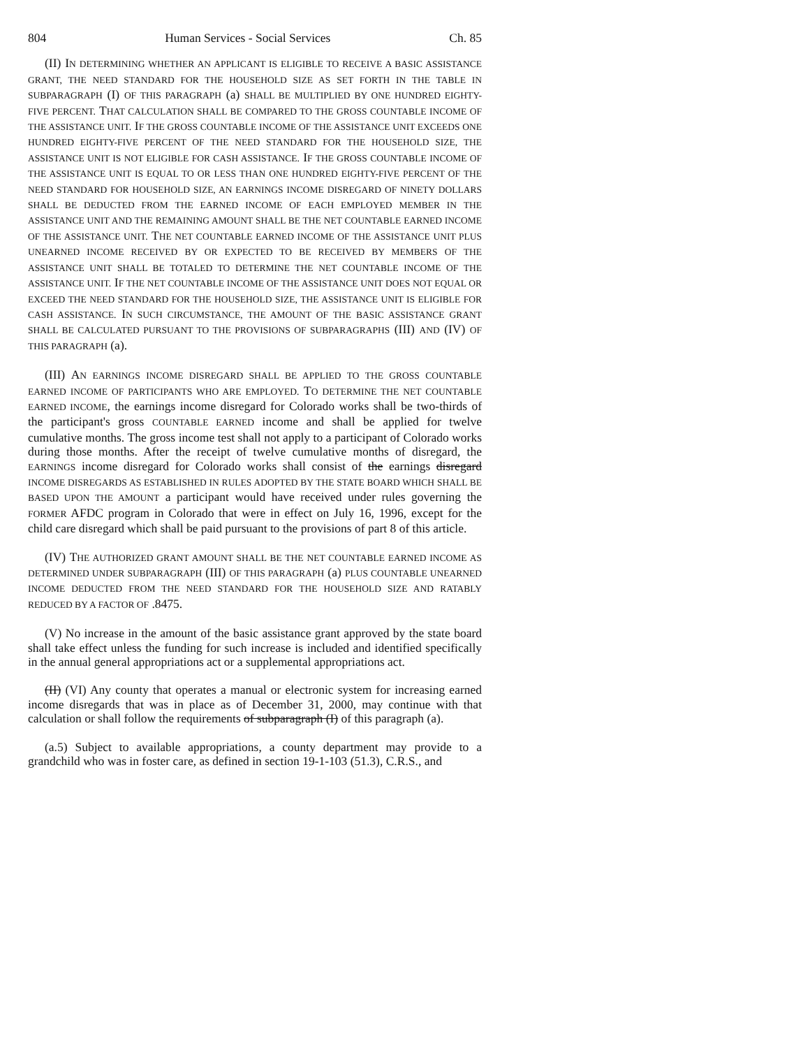804 Human Services - Social Services Ch. 85
(II) IN DETERMINING WHETHER AN APPLICANT IS ELIGIBLE TO RECEIVE A BASIC ASSISTANCE GRANT, THE NEED STANDARD FOR THE HOUSEHOLD SIZE AS SET FORTH IN THE TABLE IN SUBPARAGRAPH (I) OF THIS PARAGRAPH (a) SHALL BE MULTIPLIED BY ONE HUNDRED EIGHTY-FIVE PERCENT. THAT CALCULATION SHALL BE COMPARED TO THE GROSS COUNTABLE INCOME OF THE ASSISTANCE UNIT. IF THE GROSS COUNTABLE INCOME OF THE ASSISTANCE UNIT EXCEEDS ONE HUNDRED EIGHTY-FIVE PERCENT OF THE NEED STANDARD FOR THE HOUSEHOLD SIZE, THE ASSISTANCE UNIT IS NOT ELIGIBLE FOR CASH ASSISTANCE. IF THE GROSS COUNTABLE INCOME OF THE ASSISTANCE UNIT IS EQUAL TO OR LESS THAN ONE HUNDRED EIGHTY-FIVE PERCENT OF THE NEED STANDARD FOR HOUSEHOLD SIZE, AN EARNINGS INCOME DISREGARD OF NINETY DOLLARS SHALL BE DEDUCTED FROM THE EARNED INCOME OF EACH EMPLOYED MEMBER IN THE ASSISTANCE UNIT AND THE REMAINING AMOUNT SHALL BE THE NET COUNTABLE EARNED INCOME OF THE ASSISTANCE UNIT. THE NET COUNTABLE EARNED INCOME OF THE ASSISTANCE UNIT PLUS UNEARNED INCOME RECEIVED BY OR EXPECTED TO BE RECEIVED BY MEMBERS OF THE ASSISTANCE UNIT SHALL BE TOTALED TO DETERMINE THE NET COUNTABLE INCOME OF THE ASSISTANCE UNIT. IF THE NET COUNTABLE INCOME OF THE ASSISTANCE UNIT DOES NOT EQUAL OR EXCEED THE NEED STANDARD FOR THE HOUSEHOLD SIZE, THE ASSISTANCE UNIT IS ELIGIBLE FOR CASH ASSISTANCE. IN SUCH CIRCUMSTANCE, THE AMOUNT OF THE BASIC ASSISTANCE GRANT SHALL BE CALCULATED PURSUANT TO THE PROVISIONS OF SUBPARAGRAPHS (III) AND (IV) OF THIS PARAGRAPH (a).
(III) AN EARNINGS INCOME DISREGARD SHALL BE APPLIED TO THE GROSS COUNTABLE EARNED INCOME OF PARTICIPANTS WHO ARE EMPLOYED. TO DETERMINE THE NET COUNTABLE EARNED INCOME, the earnings income disregard for Colorado works shall be two-thirds of the participant's gross COUNTABLE EARNED income and shall be applied for twelve cumulative months. The gross income test shall not apply to a participant of Colorado works during those months. After the receipt of twelve cumulative months of disregard, the EARNINGS income disregard for Colorado works shall consist of the earnings disregard INCOME DISREGARDS AS ESTABLISHED IN RULES ADOPTED BY THE STATE BOARD WHICH SHALL BE BASED UPON THE AMOUNT a participant would have received under rules governing the FORMER AFDC program in Colorado that were in effect on July 16, 1996, except for the child care disregard which shall be paid pursuant to the provisions of part 8 of this article.
(IV) THE AUTHORIZED GRANT AMOUNT SHALL BE THE NET COUNTABLE EARNED INCOME AS DETERMINED UNDER SUBPARAGRAPH (III) OF THIS PARAGRAPH (a) PLUS COUNTABLE UNEARNED INCOME DEDUCTED FROM THE NEED STANDARD FOR THE HOUSEHOLD SIZE AND RATABLY REDUCED BY A FACTOR OF .8475.
(V) No increase in the amount of the basic assistance grant approved by the state board shall take effect unless the funding for such increase is included and identified specifically in the annual general appropriations act or a supplemental appropriations act.
(II) (VI) Any county that operates a manual or electronic system for increasing earned income disregards that was in place as of December 31, 2000, may continue with that calculation or shall follow the requirements of subparagraph (I) of this paragraph (a).
(a.5) Subject to available appropriations, a county department may provide to a grandchild who was in foster care, as defined in section 19-1-103 (51.3), C.R.S., and